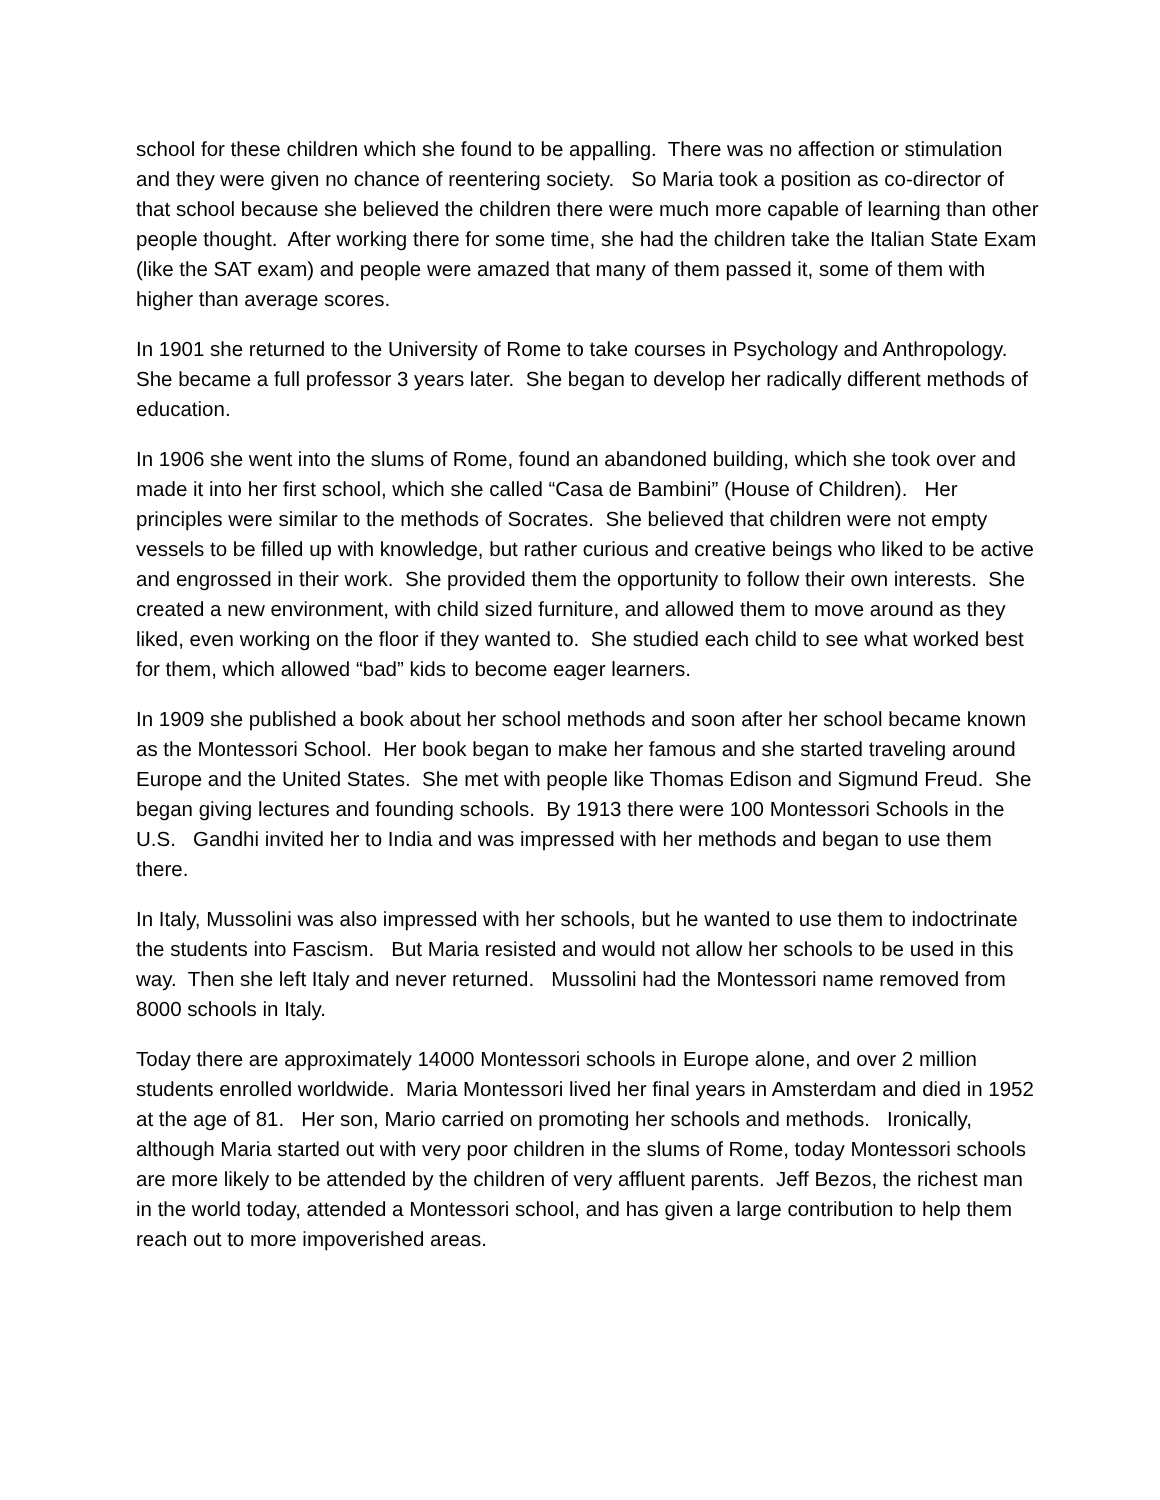school for these children which she found to be appalling. There was no affection or stimulation and they were given no chance of reentering society. So Maria took a position as co-director of that school because she believed the children there were much more capable of learning than other people thought. After working there for some time, she had the children take the Italian State Exam (like the SAT exam) and people were amazed that many of them passed it, some of them with higher than average scores.
In 1901 she returned to the University of Rome to take courses in Psychology and Anthropology. She became a full professor 3 years later. She began to develop her radically different methods of education.
In 1906 she went into the slums of Rome, found an abandoned building, which she took over and made it into her first school, which she called “Casa de Bambini” (House of Children). Her principles were similar to the methods of Socrates. She believed that children were not empty vessels to be filled up with knowledge, but rather curious and creative beings who liked to be active and engrossed in their work. She provided them the opportunity to follow their own interests. She created a new environment, with child sized furniture, and allowed them to move around as they liked, even working on the floor if they wanted to. She studied each child to see what worked best for them, which allowed “bad” kids to become eager learners.
In 1909 she published a book about her school methods and soon after her school became known as the Montessori School. Her book began to make her famous and she started traveling around Europe and the United States. She met with people like Thomas Edison and Sigmund Freud. She began giving lectures and founding schools. By 1913 there were 100 Montessori Schools in the U.S. Gandhi invited her to India and was impressed with her methods and began to use them there.
In Italy, Mussolini was also impressed with her schools, but he wanted to use them to indoctrinate the students into Fascism. But Maria resisted and would not allow her schools to be used in this way. Then she left Italy and never returned. Mussolini had the Montessori name removed from 8000 schools in Italy.
Today there are approximately 14000 Montessori schools in Europe alone, and over 2 million students enrolled worldwide. Maria Montessori lived her final years in Amsterdam and died in 1952 at the age of 81. Her son, Mario carried on promoting her schools and methods. Ironically, although Maria started out with very poor children in the slums of Rome, today Montessori schools are more likely to be attended by the children of very affluent parents. Jeff Bezos, the richest man in the world today, attended a Montessori school, and has given a large contribution to help them reach out to more impoverished areas.